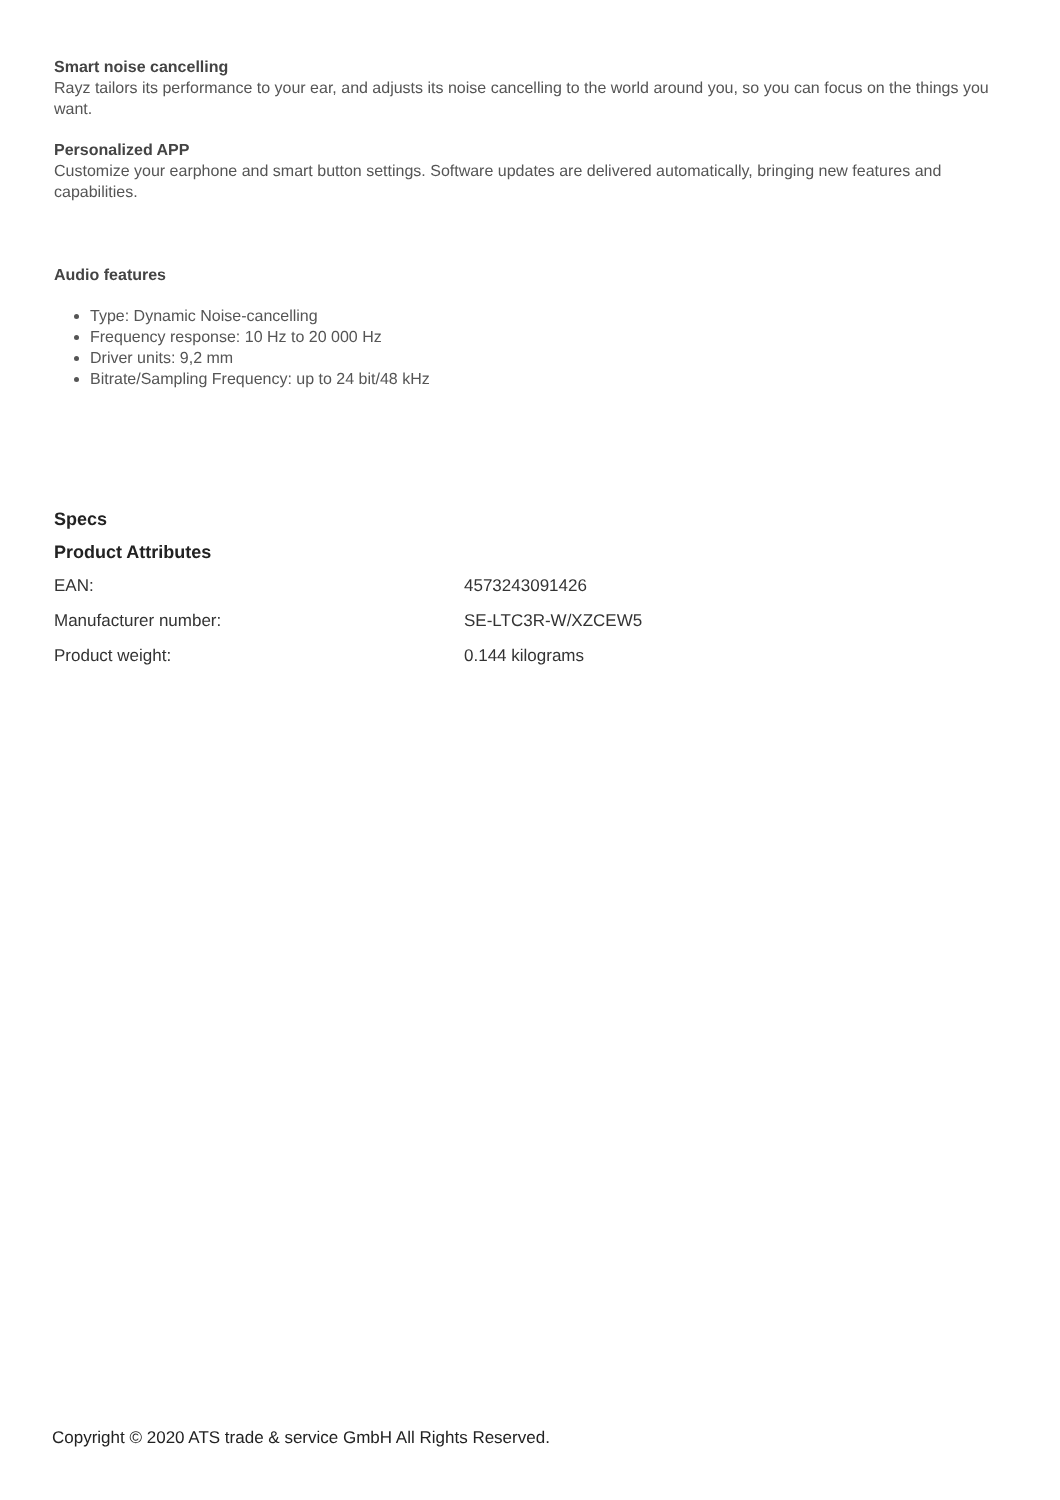Smart noise cancelling
Rayz tailors its performance to your ear, and adjusts its noise cancelling to the world around you, so you can focus on the things you want.
Personalized APP
Customize your earphone and smart button settings. Software updates are delivered automatically, bringing new features and capabilities.
Audio features
Type: Dynamic Noise-cancelling
Frequency response: 10 Hz to 20 000 Hz
Driver units: 9,2 mm
Bitrate/Sampling Frequency: up to 24 bit/48 kHz
Specs
Product Attributes
| EAN: | 4573243091426 |
| Manufacturer number: | SE-LTC3R-W/XZCEW5 |
| Product weight: | 0.144 kilograms |
Copyright © 2020 ATS trade & service GmbH All Rights Reserved.